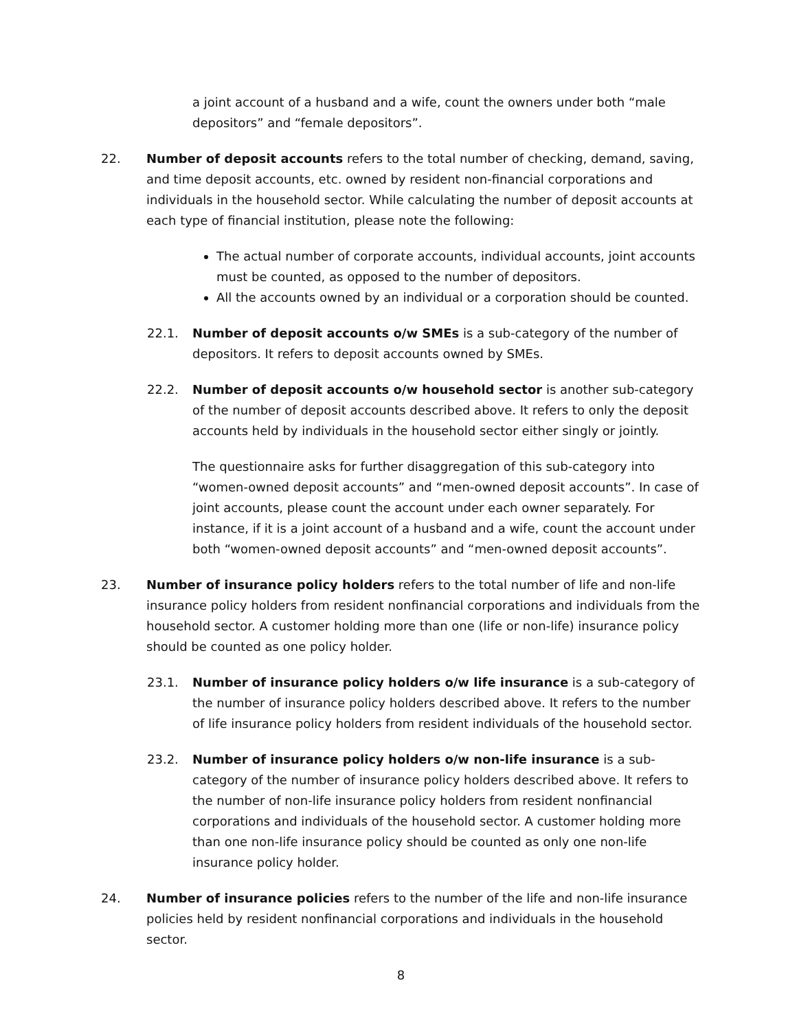a joint account of a husband and a wife, count the owners under both “male depositors” and “female depositors”.
22. Number of deposit accounts refers to the total number of checking, demand, saving, and time deposit accounts, etc. owned by resident non-financial corporations and individuals in the household sector. While calculating the number of deposit accounts at each type of financial institution, please note the following:
The actual number of corporate accounts, individual accounts, joint accounts must be counted, as opposed to the number of depositors.
All the accounts owned by an individual or a corporation should be counted.
22.1. Number of deposit accounts o/w SMEs is a sub-category of the number of depositors. It refers to deposit accounts owned by SMEs.
22.2. Number of deposit accounts o/w household sector is another sub-category of the number of deposit accounts described above. It refers to only the deposit accounts held by individuals in the household sector either singly or jointly.
The questionnaire asks for further disaggregation of this sub-category into “women-owned deposit accounts” and “men-owned deposit accounts”. In case of joint accounts, please count the account under each owner separately. For instance, if it is a joint account of a husband and a wife, count the account under both “women-owned deposit accounts” and “men-owned deposit accounts”.
23. Number of insurance policy holders refers to the total number of life and non-life insurance policy holders from resident nonfinancial corporations and individuals from the household sector. A customer holding more than one (life or non-life) insurance policy should be counted as one policy holder.
23.1. Number of insurance policy holders o/w life insurance is a sub-category of the number of insurance policy holders described above. It refers to the number of life insurance policy holders from resident individuals of the household sector.
23.2. Number of insurance policy holders o/w non-life insurance is a sub-category of the number of insurance policy holders described above. It refers to the number of non-life insurance policy holders from resident nonfinancial corporations and individuals of the household sector. A customer holding more than one non-life insurance policy should be counted as only one non-life insurance policy holder.
24. Number of insurance policies refers to the number of the life and non-life insurance policies held by resident nonfinancial corporations and individuals in the household sector.
8